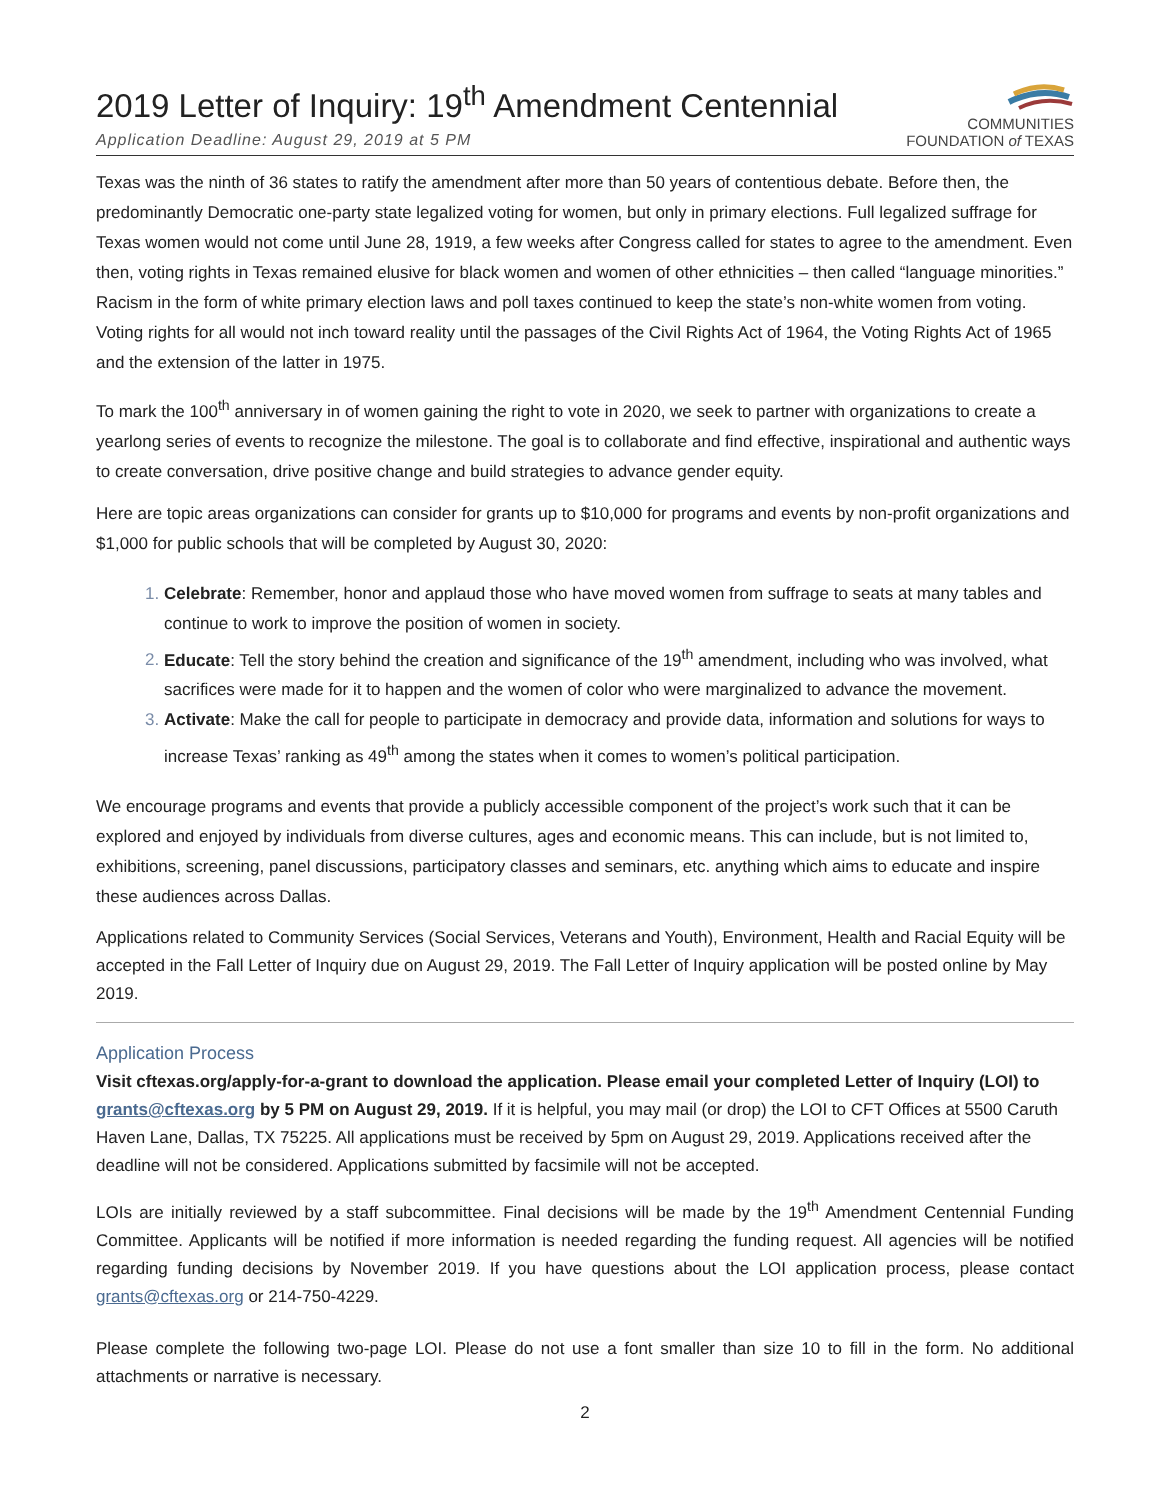2019 Letter of Inquiry: 19<sup>th</sup> Amendment Centennial
Application Deadline: August 29, 2019 at 5 PM
COMMUNITIES
FOUNDATION of TEXAS
Texas was the ninth of 36 states to ratify the amendment after more than 50 years of contentious debate. Before then, the predominantly Democratic one-party state legalized voting for women, but only in primary elections. Full legalized suffrage for Texas women would not come until June 28, 1919, a few weeks after Congress called for states to agree to the amendment. Even then, voting rights in Texas remained elusive for black women and women of other ethnicities – then called “language minorities.” Racism in the form of white primary election laws and poll taxes continued to keep the state’s non-white women from voting. Voting rights for all would not inch toward reality until the passages of the Civil Rights Act of 1964, the Voting Rights Act of 1965 and the extension of the latter in 1975.
To mark the 100<sup>th</sup> anniversary in of women gaining the right to vote in 2020, we seek to partner with organizations to create a yearlong series of events to recognize the milestone. The goal is to collaborate and find effective, inspirational and authentic ways to create conversation, drive positive change and build strategies to advance gender equity.
Here are topic areas organizations can consider for grants up to $10,000 for programs and events by non-profit organizations and $1,000 for public schools that will be completed by August 30, 2020:
Celebrate: Remember, honor and applaud those who have moved women from suffrage to seats at many tables and continue to work to improve the position of women in society.
Educate: Tell the story behind the creation and significance of the 19<sup>th</sup> amendment, including who was involved, what sacrifices were made for it to happen and the women of color who were marginalized to advance the movement.
Activate: Make the call for people to participate in democracy and provide data, information and solutions for ways to increase Texas’ ranking as 49<sup>th</sup> among the states when it comes to women’s political participation.
We encourage programs and events that provide a publicly accessible component of the project’s work such that it can be explored and enjoyed by individuals from diverse cultures, ages and economic means. This can include, but is not limited to, exhibitions, screening, panel discussions, participatory classes and seminars, etc. anything which aims to educate and inspire these audiences across Dallas.
Applications related to Community Services (Social Services, Veterans and Youth), Environment, Health and Racial Equity will be accepted in the Fall Letter of Inquiry due on August 29, 2019. The Fall Letter of Inquiry application will be posted online by May 2019.
Application Process
Visit cftexas.org/apply-for-a-grant to download the application. Please email your completed Letter of Inquiry (LOI) to grants@cftexas.org by 5 PM on August 29, 2019. If it is helpful, you may mail (or drop) the LOI to CFT Offices at 5500 Caruth Haven Lane, Dallas, TX 75225. All applications must be received by 5pm on August 29, 2019. Applications received after the deadline will not be considered. Applications submitted by facsimile will not be accepted.
LOIs are initially reviewed by a staff subcommittee. Final decisions will be made by the 19<sup>th</sup> Amendment Centennial Funding Committee. Applicants will be notified if more information is needed regarding the funding request. All agencies will be notified regarding funding decisions by November 2019. If you have questions about the LOI application process, please contact grants@cftexas.org or 214-750-4229.
Please complete the following two-page LOI. Please do not use a font smaller than size 10 to fill in the form. No additional attachments or narrative is necessary.
2